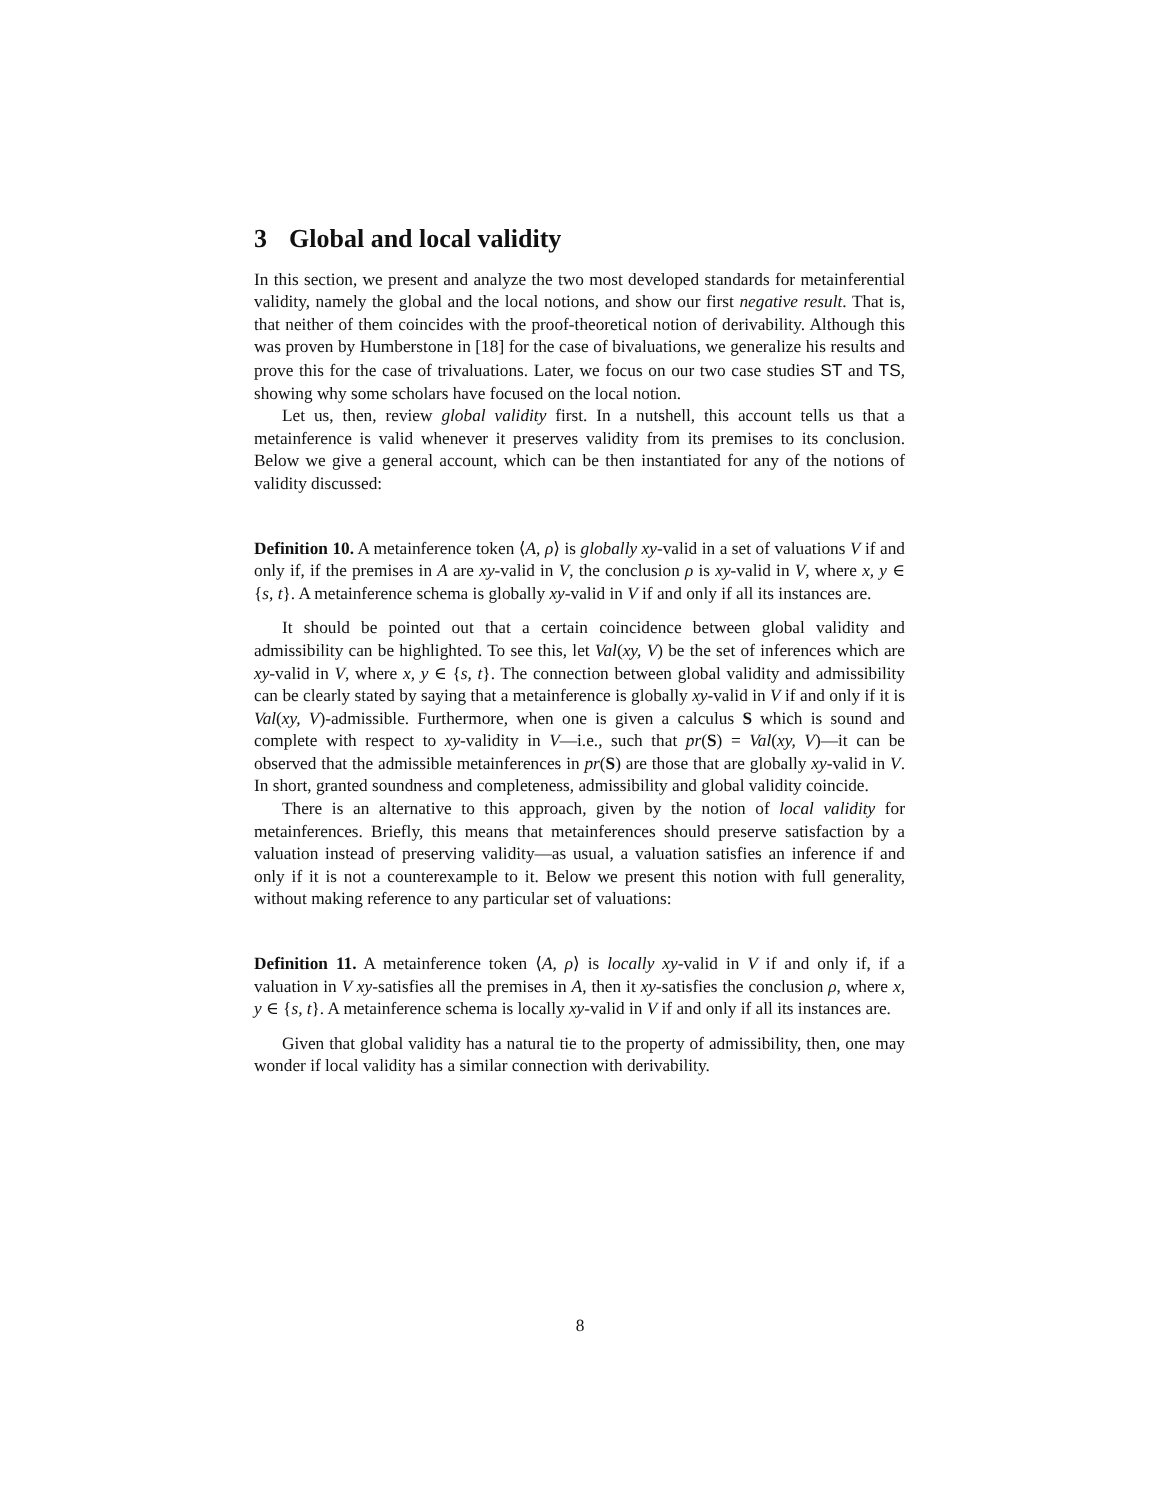3 Global and local validity
In this section, we present and analyze the two most developed standards for metainferential validity, namely the global and the local notions, and show our first negative result. That is, that neither of them coincides with the proof-theoretical notion of derivability. Although this was proven by Humberstone in [18] for the case of bivaluations, we generalize his results and prove this for the case of trivaluations. Later, we focus on our two case studies ST and TS, showing why some scholars have focused on the local notion.
Let us, then, review global validity first. In a nutshell, this account tells us that a metainference is valid whenever it preserves validity from its premises to its conclusion. Below we give a general account, which can be then instantiated for any of the notions of validity discussed:
Definition 10. A metainference token ⟨A, ρ⟩ is globally xy-valid in a set of valuations V if and only if, if the premises in A are xy-valid in V, the conclusion ρ is xy-valid in V, where x, y ∈ {s, t}. A metainference schema is globally xy-valid in V if and only if all its instances are.
It should be pointed out that a certain coincidence between global validity and admissibility can be highlighted. To see this, let Val(xy, V) be the set of inferences which are xy-valid in V, where x, y ∈ {s, t}. The connection between global validity and admissibility can be clearly stated by saying that a metainference is globally xy-valid in V if and only if it is Val(xy, V)-admissible. Furthermore, when one is given a calculus S which is sound and complete with respect to xy-validity in V—i.e., such that pr(S) = Val(xy, V)—it can be observed that the admissible metainferences in pr(S) are those that are globally xy-valid in V. In short, granted soundness and completeness, admissibility and global validity coincide.
There is an alternative to this approach, given by the notion of local validity for metainferences. Briefly, this means that metainferences should preserve satisfaction by a valuation instead of preserving validity—as usual, a valuation satisfies an inference if and only if it is not a counterexample to it. Below we present this notion with full generality, without making reference to any particular set of valuations:
Definition 11. A metainference token ⟨A, ρ⟩ is locally xy-valid in V if and only if, if a valuation in V xy-satisfies all the premises in A, then it xy-satisfies the conclusion ρ, where x, y ∈ {s, t}. A metainference schema is locally xy-valid in V if and only if all its instances are.
Given that global validity has a natural tie to the property of admissibility, then, one may wonder if local validity has a similar connection with derivability.
8